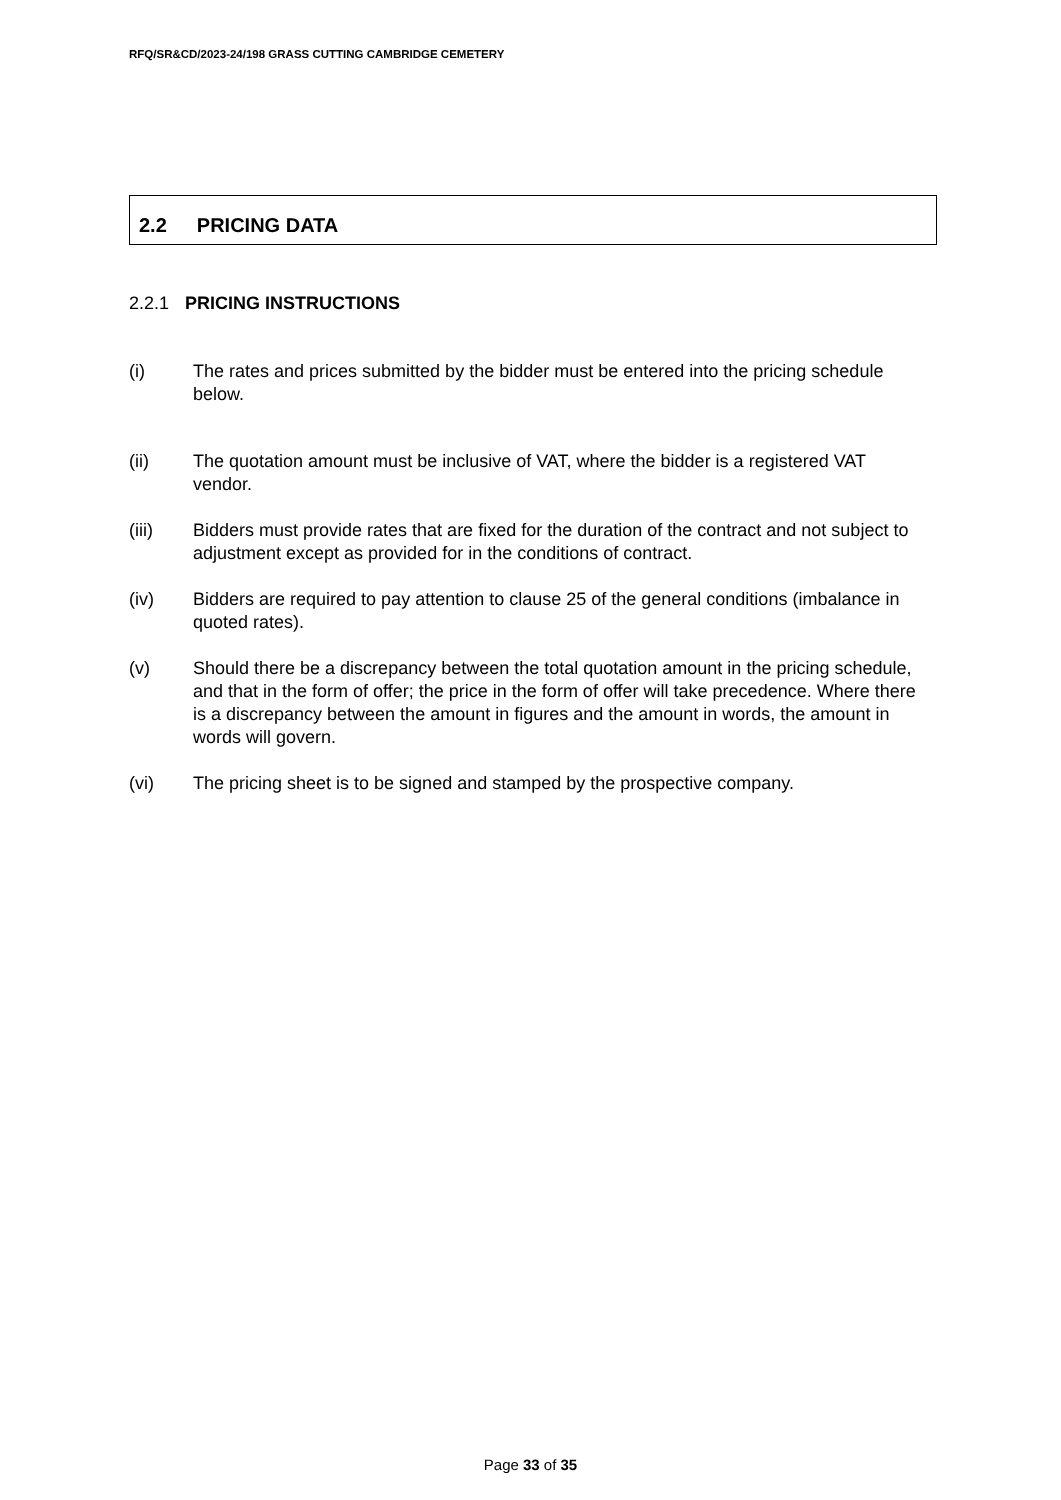RFQ/SR&CD/2023-24/198 GRASS CUTTING CAMBRIDGE CEMETERY
2.2 PRICING DATA
2.2.1 PRICING INSTRUCTIONS
(i) The rates and prices submitted by the bidder must be entered into the pricing schedule below.
(ii) The quotation amount must be inclusive of VAT, where the bidder is a registered VAT vendor.
(iii) Bidders must provide rates that are fixed for the duration of the contract and not subject to adjustment except as provided for in the conditions of contract.
(iv) Bidders are required to pay attention to clause 25 of the general conditions (imbalance in quoted rates).
(v) Should there be a discrepancy between the total quotation amount in the pricing schedule, and that in the form of offer; the price in the form of offer will take precedence. Where there is a discrepancy between the amount in figures and the amount in words, the amount in words will govern.
(vi) The pricing sheet is to be signed and stamped by the prospective company.
Page 33 of 35